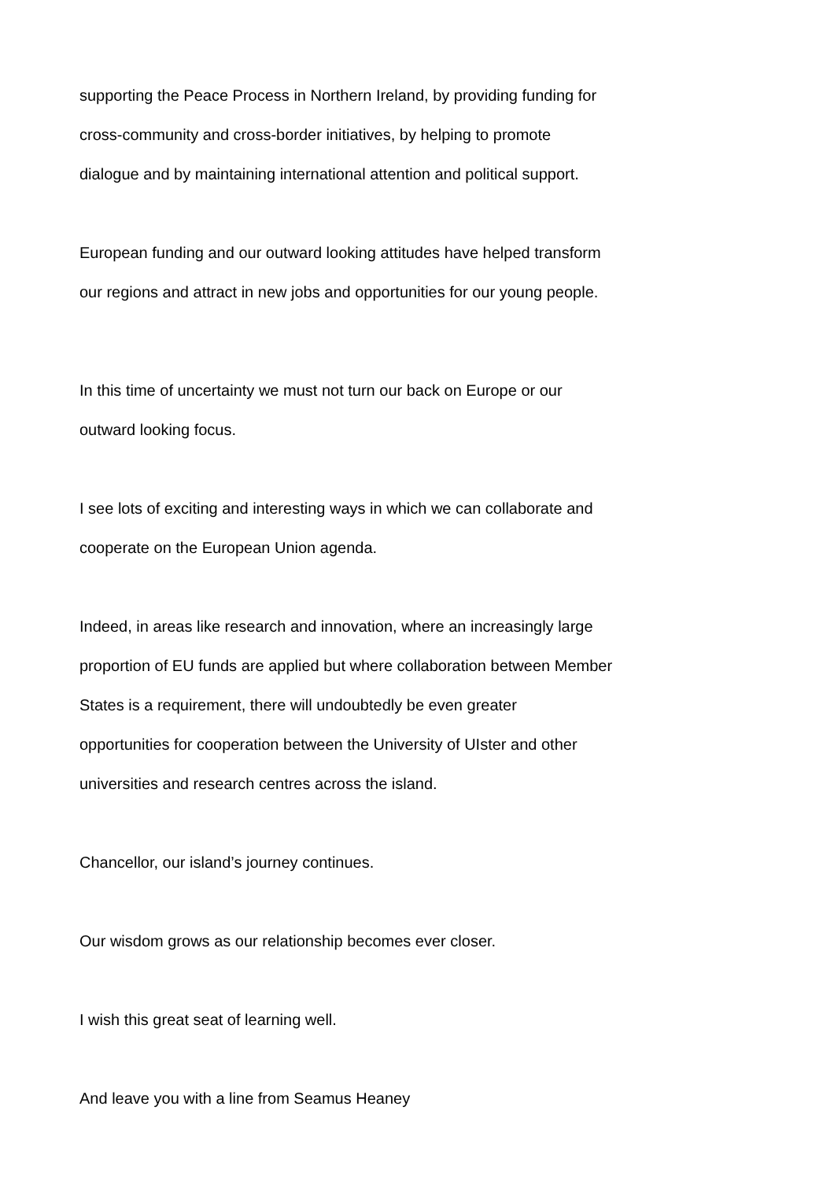supporting the Peace Process in Northern Ireland, by providing funding for
cross-community and cross-border initiatives, by helping to promote
dialogue and by maintaining international attention and political support.
European funding and our outward looking attitudes have helped transform
our regions and attract in new jobs and opportunities for our young people.
In this time of uncertainty we must not turn our back on Europe or our
outward looking focus.
I see lots of exciting and interesting ways in which we can collaborate and
cooperate on the European Union agenda.
Indeed, in areas like research and innovation, where an increasingly large
proportion of EU funds are applied but where collaboration between Member
States is a requirement, there will undoubtedly be even greater
opportunities for cooperation between the University of UIster and other
universities and research centres across the island.
Chancellor, our island’s journey continues.
Our wisdom grows as our relationship becomes ever closer.
I wish this great seat of learning well.
And leave you with a line from Seamus Heaney